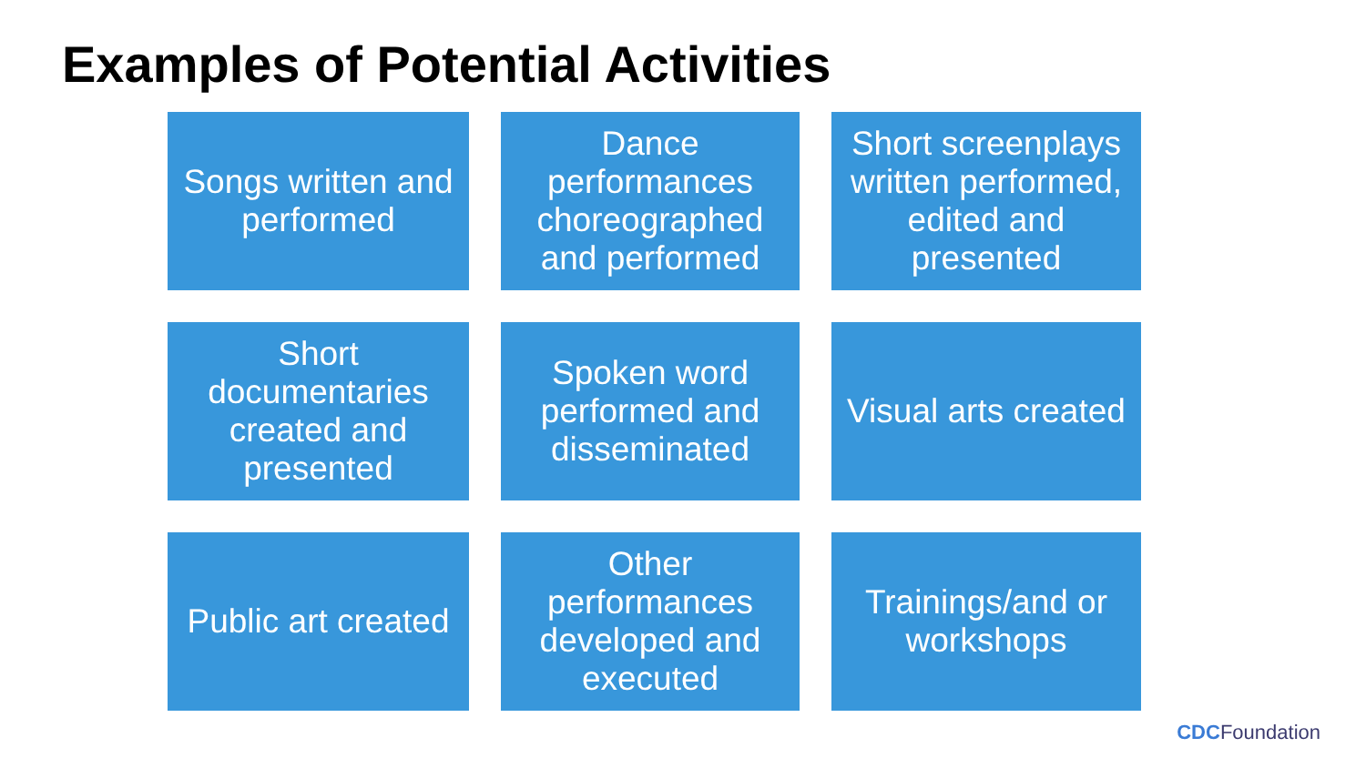Examples of Potential Activities
Songs written and performed
Dance performances choreographed and performed
Short screenplays written performed, edited and presented
Short documentaries created and presented
Spoken word performed and disseminated
Visual arts created
Public art created
Other performances developed and executed
Trainings/and or workshops
CDCFoundation